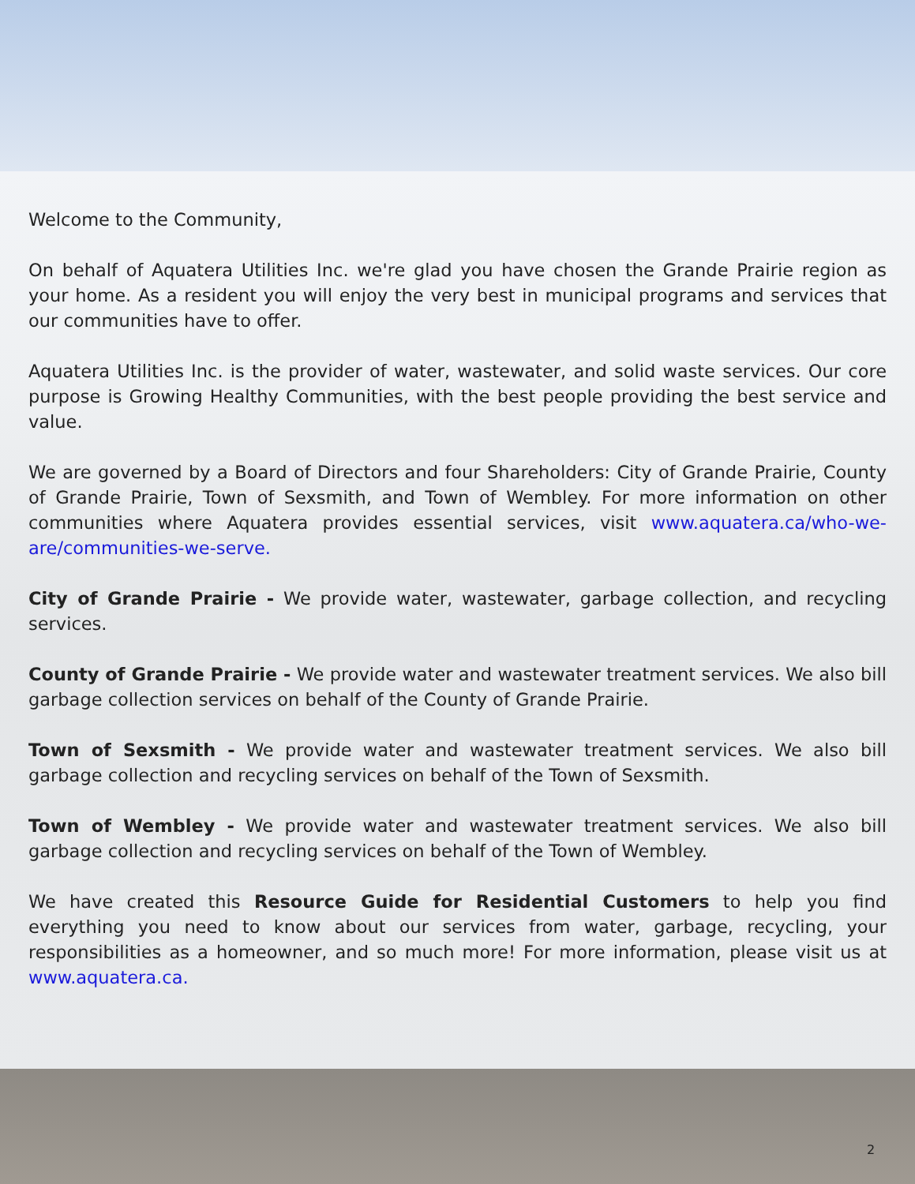Welcome to the Community,
On behalf of Aquatera Utilities Inc. we're glad you have chosen the Grande Prairie region as your home. As a resident you will enjoy the very best in municipal programs and services that our communities have to offer.
Aquatera Utilities Inc. is the provider of water, wastewater, and solid waste services. Our core purpose is Growing Healthy Communities, with the best people providing the best service and value.
We are governed by a Board of Directors and four Shareholders: City of Grande Prairie, County of Grande Prairie, Town of Sexsmith, and Town of Wembley. For more information on other communities where Aquatera provides essential services, visit www.aquatera.ca/who-we-are/communities-we-serve.
City of Grande Prairie - We provide water, wastewater, garbage collection, and recycling services.
County of Grande Prairie - We provide water and wastewater treatment services. We also bill garbage collection services on behalf of the County of Grande Prairie.
Town of Sexsmith - We provide water and wastewater treatment services. We also bill garbage collection and recycling services on behalf of the Town of Sexsmith.
Town of Wembley - We provide water and wastewater treatment services. We also bill garbage collection and recycling services on behalf of the Town of Wembley.
We have created this Resource Guide for Residential Customers to help you find everything you need to know about our services from water, garbage, recycling, your responsibilities as a homeowner, and so much more! For more information, please visit us at www.aquatera.ca.
2